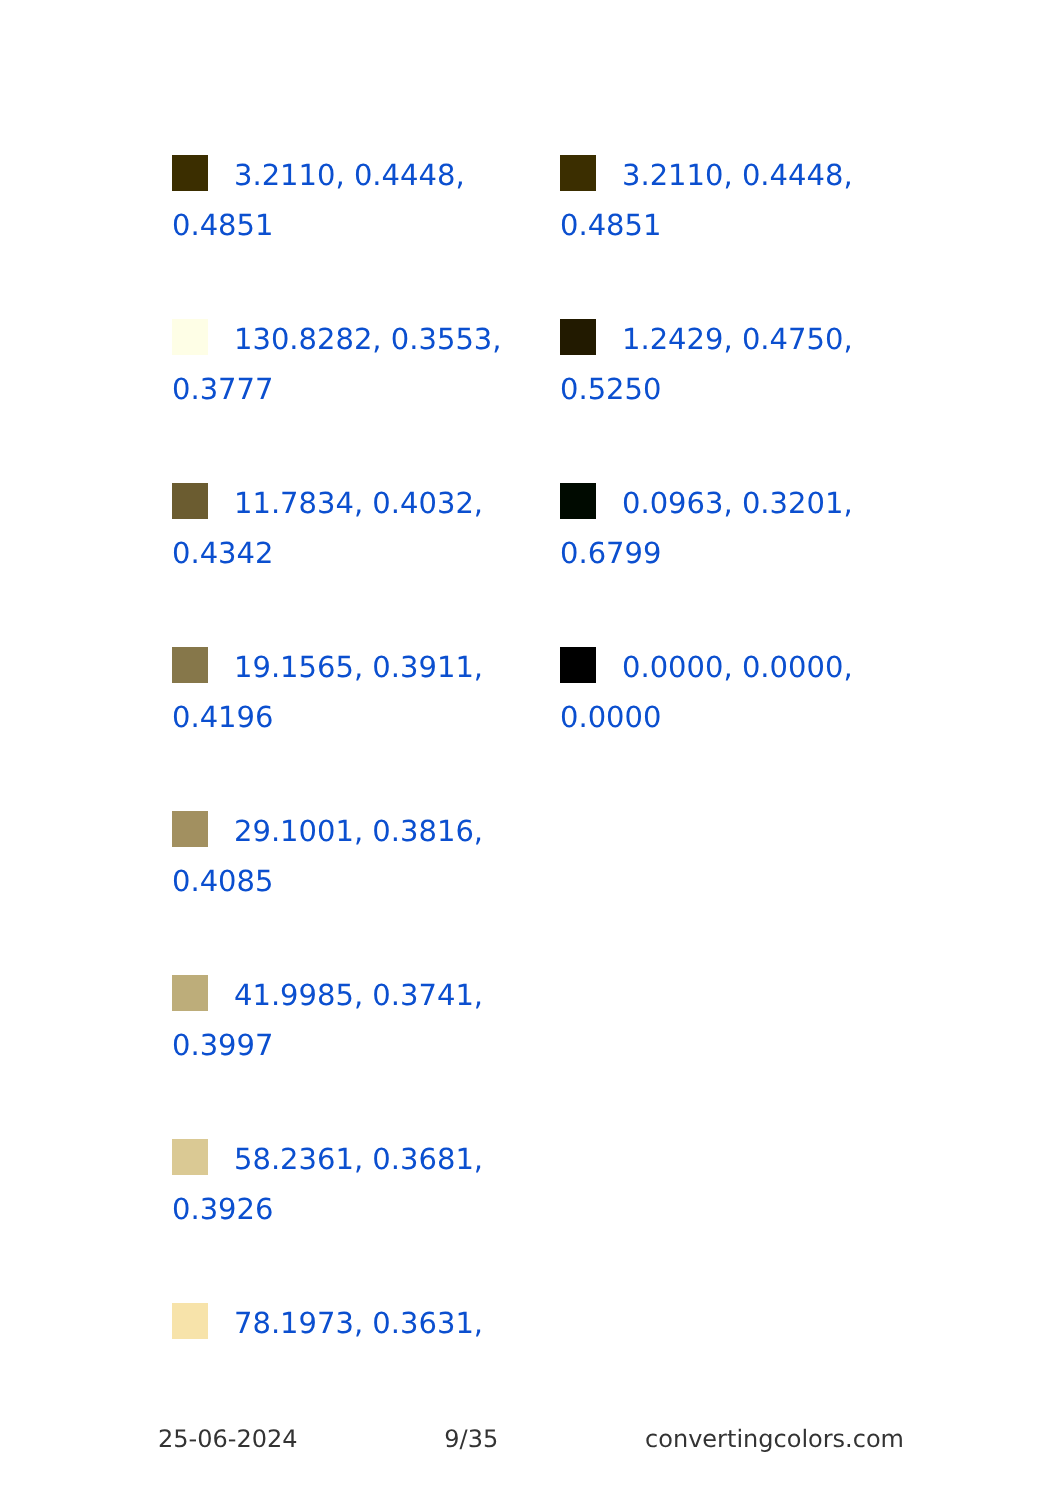3.2110, 0.4448,
0.4851
3.2110, 0.4448,
0.4851
130.8282, 0.3553,
0.3777
1.2429, 0.4750,
0.5250
11.7834, 0.4032,
0.4342
0.0963, 0.3201,
0.6799
19.1565, 0.3911,
0.4196
0.0000, 0.0000,
0.0000
29.1001, 0.3816,
0.4085
41.9985, 0.3741,
0.3997
58.2361, 0.3681,
0.3926
78.1973, 0.3631,
25-06-2024 9/35 convertingcolors.com